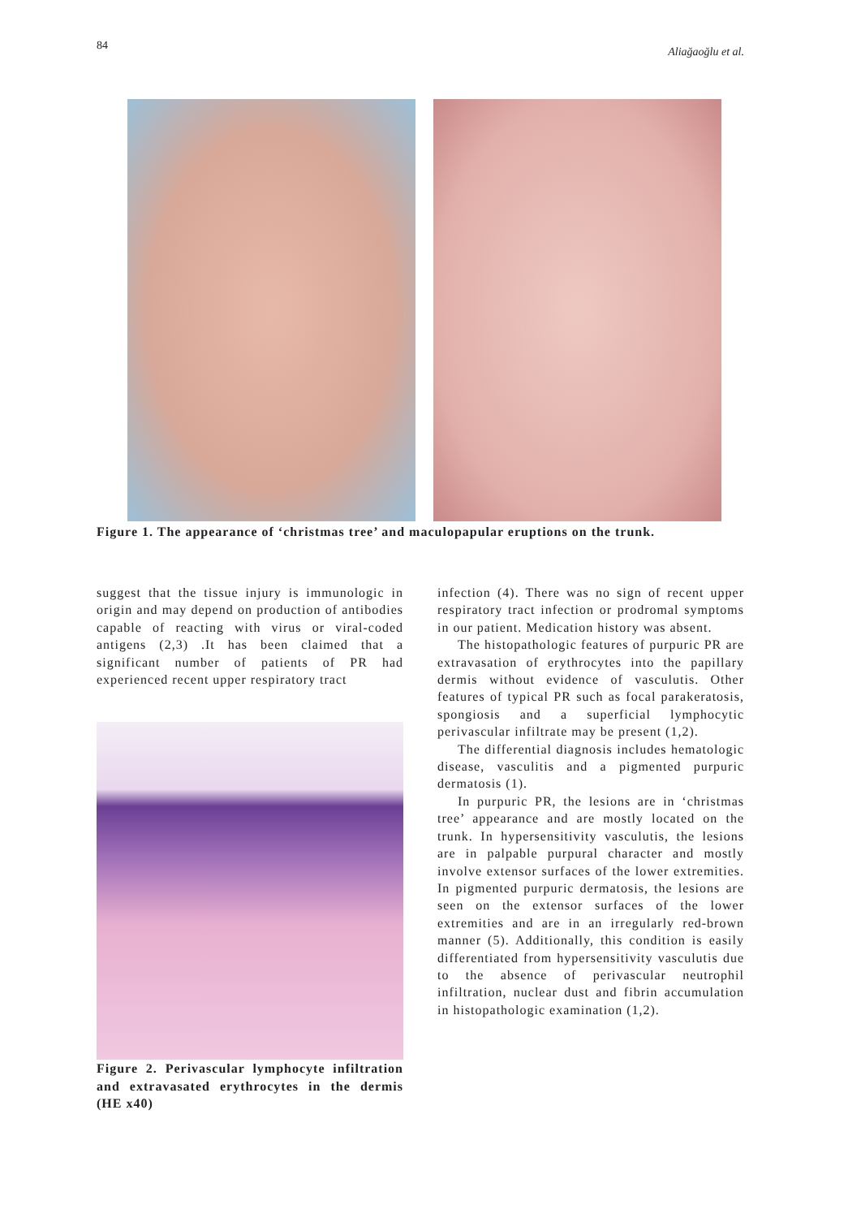84 Aliağaoğlu et al.
Figure 1. The appearance of ‘christmas tree’ and maculopapular eruptions on the trunk.
suggest that the tissue injury is immunologic in origin and may depend on production of antibodies capable of reacting with virus or viral-coded antigens (2,3) .It has been claimed that a significant number of patients of PR had experienced recent upper respiratory tract
Figure 2. Perivascular lymphocyte infiltration and extravasated erythrocytes in the dermis (HE x40)
infection (4). There was no sign of recent upper respiratory tract infection or prodromal symptoms in our patient. Medication history was absent.
The histopathologic features of purpuric PR are extravasation of erythrocytes into the papillary dermis without evidence of vasculutis. Other features of typical PR such as focal parakeratosis, spongiosis and a superficial lymphocytic perivascular infiltrate may be present (1,2).
The differential diagnosis includes hematologic disease, vasculitis and a pigmented purpuric dermatosis (1).
In purpuric PR, the lesions are in ‘christmas tree’ appearance and are mostly located on the trunk. In hypersensitivity vasculutis, the lesions are in palpable purpural character and mostly involve extensor surfaces of the lower extremities. In pigmented purpuric dermatosis, the lesions are seen on the extensor surfaces of the lower extremities and are in an irregularly red-brown manner (5). Additionally, this condition is easily differentiated from hypersensitivity vasculutis due to the absence of perivascular neutrophil infiltration, nuclear dust and fibrin accumulation in histopathologic examination (1,2).